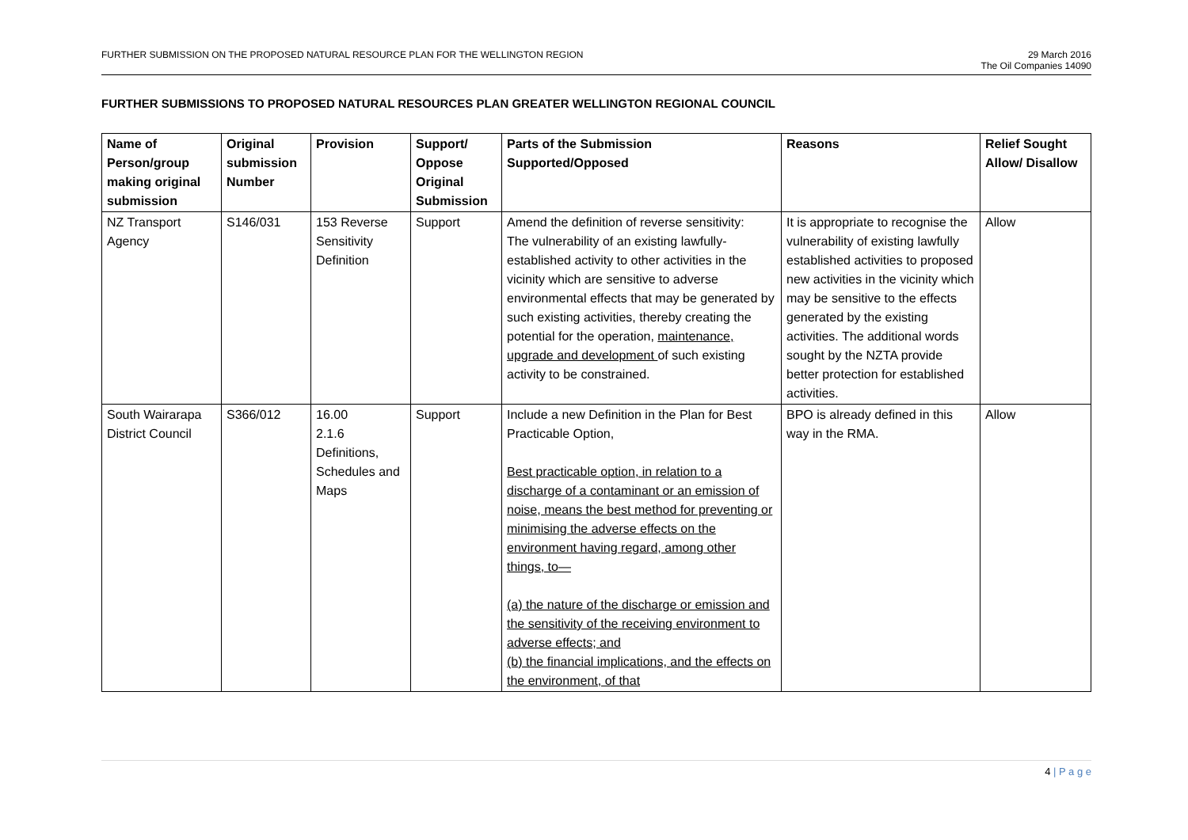FURTHER SUBMISSION ON THE PROPOSED NATURAL RESOURCE PLAN FOR THE WELLINGTON REGION
29 March 2016
The Oil Companies 14090
FURTHER SUBMISSIONS TO PROPOSED NATURAL RESOURCES PLAN GREATER WELLINGTON REGIONAL COUNCIL
| Name of Person/group making original submission | Original submission Number | Provision | Support/ Oppose Original Submission | Parts of the Submission Supported/Opposed | Reasons | Relief Sought Allow/ Disallow |
| --- | --- | --- | --- | --- | --- | --- |
| NZ Transport Agency | S146/031 | 153 Reverse Sensitivity Definition | Support | Amend the definition of reverse sensitivity: The vulnerability of an existing lawfully-established activity to other activities in the vicinity which are sensitive to adverse environmental effects that may be generated by such existing activities, thereby creating the potential for the operation, maintenance, upgrade and development of such existing activity to be constrained. | It is appropriate to recognise the vulnerability of existing lawfully established activities to proposed new activities in the vicinity which may be sensitive to the effects generated by the existing activities. The additional words sought by the NZTA provide better protection for established activities. | Allow |
| South Wairarapa District Council | S366/012 | 16.00 2.1.6 Definitions, Schedules and Maps | Support | Include a new Definition in the Plan for Best Practicable Option, Best practicable option, in relation to a discharge of a contaminant or an emission of noise, means the best method for preventing or minimising the adverse effects on the environment having regard, among other things, to— (a) the nature of the discharge or emission and the sensitivity of the receiving environment to adverse effects; and (b) the financial implications, and the effects on the environment, of that | BPO is already defined in this way in the RMA. | Allow |
4 | P a g e